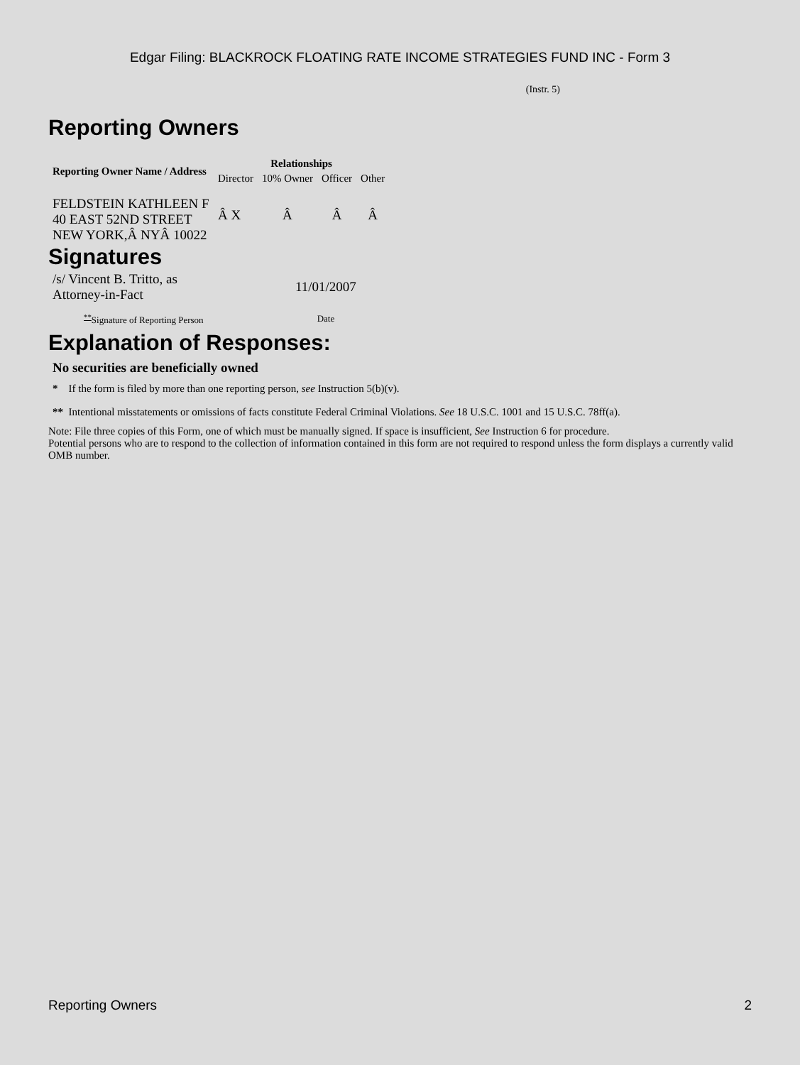Edgar Filing: BLACKROCK FLOATING RATE INCOME STRATEGIES FUND INC - Form 3
(Instr. 5)
Reporting Owners
| Reporting Owner Name / Address | Relationships | | | |
| --- | --- | --- | --- | --- |
| | Director | 10% Owner | Officer | Other |
| FELDSTEIN KATHLEEN F 40 EAST 52ND STREET NEW YORK,Â NYÂ 10022 | Â X | Â | Â | Â |
Signatures
| /s/ Vincent B. Tritto, as Attorney-in-Fact | 11/01/2007 |
| <sup>**</sup> Signature of Reporting Person | Date |
Explanation of Responses:
No securities are beneficially owned
* If the form is filed by more than one reporting person, see Instruction 5(b)(v).
** Intentional misstatements or omissions of facts constitute Federal Criminal Violations. See 18 U.S.C. 1001 and 15 U.S.C. 78ff(a).
Note: File three copies of this Form, one of which must be manually signed. If space is insufficient, See Instruction 6 for procedure.
Potential persons who are to respond to the collection of information contained in this form are not required to respond unless the form displays a currently valid OMB number.
Reporting Owners 2